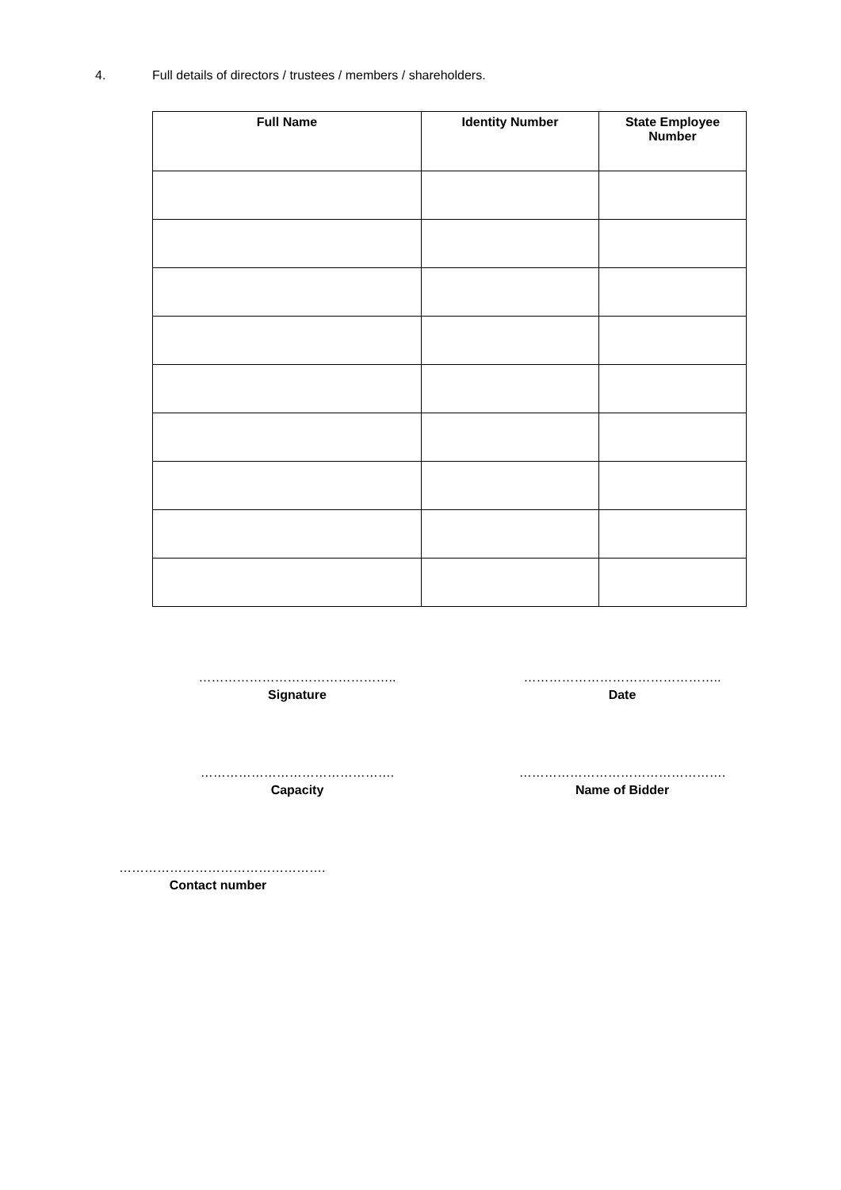4. Full details of directors / trustees / members / shareholders.
| Full Name | Identity Number | State Employee Number |
| --- | --- | --- |
………………………………………..
Signature
………………………………………..
Date
……………………………………….
Capacity
………………………………………….
Name of Bidder
………………………………………….
Contact number